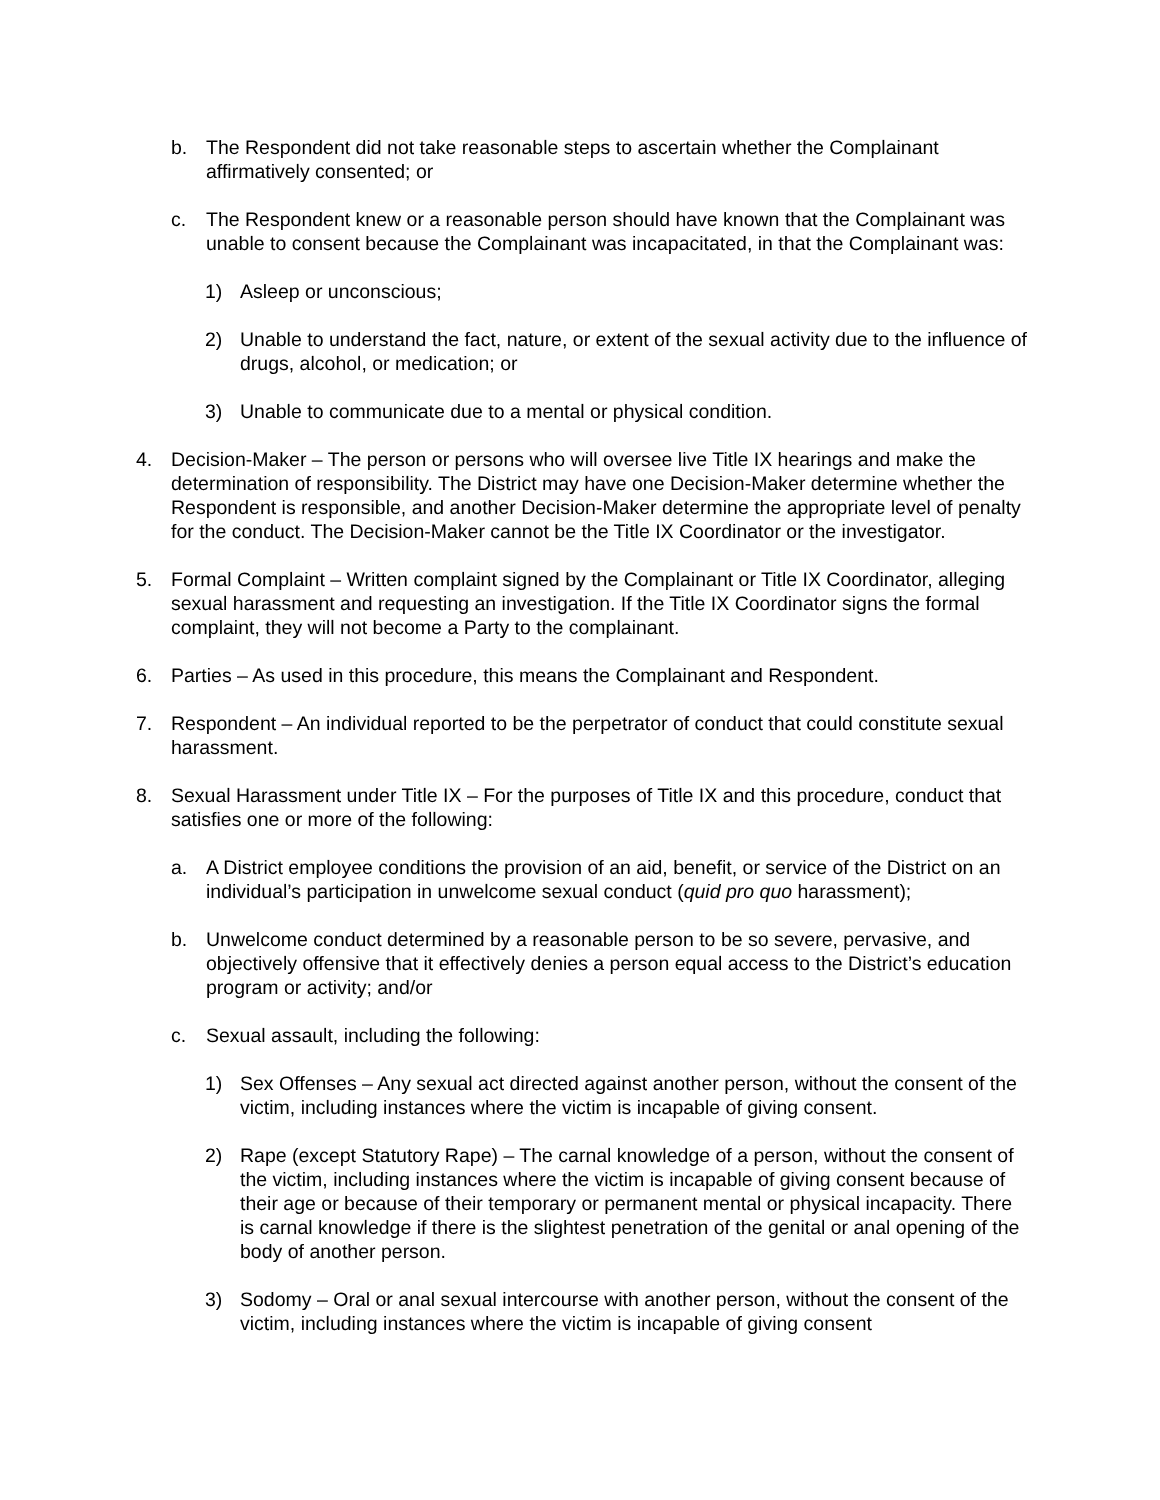b. The Respondent did not take reasonable steps to ascertain whether the Complainant affirmatively consented; or
c. The Respondent knew or a reasonable person should have known that the Complainant was unable to consent because the Complainant was incapacitated, in that the Complainant was:
1) Asleep or unconscious;
2) Unable to understand the fact, nature, or extent of the sexual activity due to the influence of drugs, alcohol, or medication; or
3) Unable to communicate due to a mental or physical condition.
4. Decision-Maker – The person or persons who will oversee live Title IX hearings and make the determination of responsibility. The District may have one Decision-Maker determine whether the Respondent is responsible, and another Decision-Maker determine the appropriate level of penalty for the conduct. The Decision-Maker cannot be the Title IX Coordinator or the investigator.
5. Formal Complaint – Written complaint signed by the Complainant or Title IX Coordinator, alleging sexual harassment and requesting an investigation. If the Title IX Coordinator signs the formal complaint, they will not become a Party to the complainant.
6. Parties – As used in this procedure, this means the Complainant and Respondent.
7. Respondent – An individual reported to be the perpetrator of conduct that could constitute sexual harassment.
8. Sexual Harassment under Title IX – For the purposes of Title IX and this procedure, conduct that satisfies one or more of the following:
a. A District employee conditions the provision of an aid, benefit, or service of the District on an individual’s participation in unwelcome sexual conduct (quid pro quo harassment);
b. Unwelcome conduct determined by a reasonable person to be so severe, pervasive, and objectively offensive that it effectively denies a person equal access to the District’s education program or activity; and/or
c. Sexual assault, including the following:
1) Sex Offenses – Any sexual act directed against another person, without the consent of the victim, including instances where the victim is incapable of giving consent.
2) Rape (except Statutory Rape) – The carnal knowledge of a person, without the consent of the victim, including instances where the victim is incapable of giving consent because of their age or because of their temporary or permanent mental or physical incapacity. There is carnal knowledge if there is the slightest penetration of the genital or anal opening of the body of another person.
3) Sodomy – Oral or anal sexual intercourse with another person, without the consent of the victim, including instances where the victim is incapable of giving consent